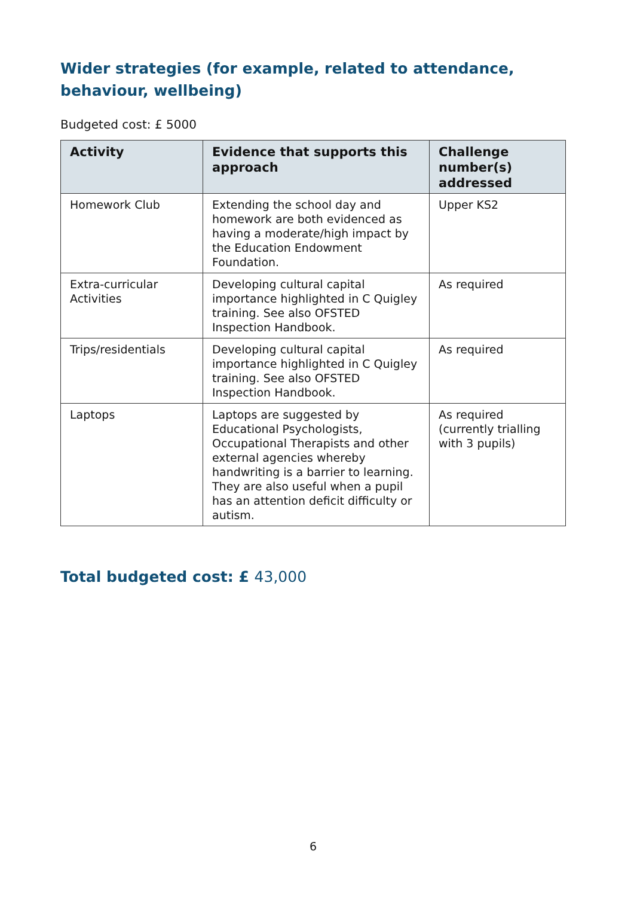Wider strategies (for example, related to attendance, behaviour, wellbeing)
Budgeted cost: £ 5000
| Activity | Evidence that supports this approach | Challenge number(s) addressed |
| --- | --- | --- |
| Homework Club | Extending the school day and homework are both evidenced as having a moderate/high impact by the Education Endowment Foundation. | Upper KS2 |
| Extra-curricular Activities | Developing cultural capital importance highlighted in C Quigley training. See also OFSTED Inspection Handbook. | As required |
| Trips/residentials | Developing cultural capital importance highlighted in C Quigley training. See also OFSTED Inspection Handbook. | As required |
| Laptops | Laptops are suggested by Educational Psychologists, Occupational Therapists and other external agencies whereby handwriting is a barrier to learning. They are also useful when a pupil has an attention deficit difficulty or autism. | As required (currently trialling with 3 pupils) |
Total budgeted cost: £ 43,000
6